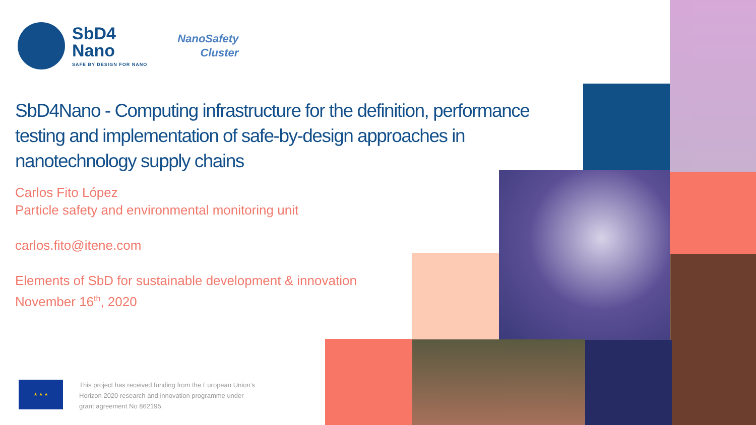SbD4
Nano
SAFE BY DESIGN FOR NANO
NanoSafety
Cluster
SbD4Nano - Computing infrastructure for the definition, performance testing and implementation of safe-by-design approaches in nanotechnology supply chains
Carlos Fito López
Particle safety and environmental monitoring unit
carlos.fito@itene.com
Elements of SbD for sustainable development & innovation
November 16<sup>th</sup>, 2020
★ ★ ★
This project has received funding from the European Union’s
Horizon 2020 research and innovation programme under
grant agreement No 862195.